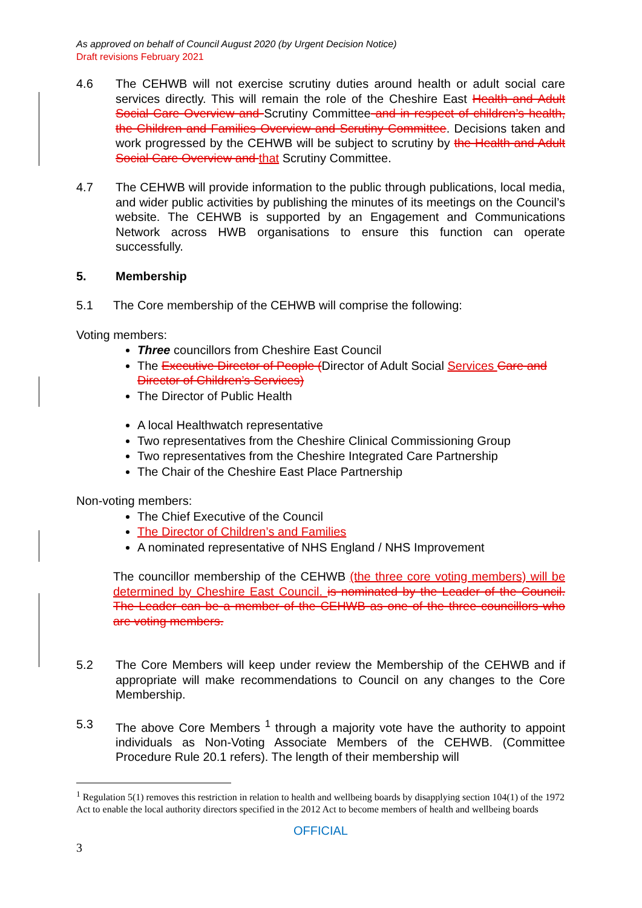As approved on behalf of Council August 2020 (by Urgent Decision Notice)
Draft revisions February 2021
4.6 The CEHWB will not exercise scrutiny duties around health or adult social care services directly. This will remain the role of the Cheshire East Health and Adult Social Care Overview and Scrutiny Committee and in respect of children’s health, the Children and Families Overview and Scrutiny Committee. Decisions taken and work progressed by the CEHWB will be subject to scrutiny by the Health and Adult Social Care Overview and that Scrutiny Committee.
4.7 The CEHWB will provide information to the public through publications, local media, and wider public activities by publishing the minutes of its meetings on the Council’s website. The CEHWB is supported by an Engagement and Communications Network across HWB organisations to ensure this function can operate successfully.
5. Membership
5.1 The Core membership of the CEHWB will comprise the following:
Voting members:
Three councillors from Cheshire East Council
The Executive Director of People (Director of Adult Social Services Care and Director of Children’s Services)
The Director of Public Health
A local Healthwatch representative
Two representatives from the Cheshire Clinical Commissioning Group
Two representatives from the Cheshire Integrated Care Partnership
The Chair of the Cheshire East Place Partnership
Non-voting members:
The Chief Executive of the Council
The Director of Children’s and Families
A nominated representative of NHS England / NHS Improvement
The councillor membership of the CEHWB (the three core voting members) will be determined by Cheshire East Council. is nominated by the Leader of the Council. The Leader can be a member of the CEHWB as one of the three councillors who are voting members.
5.2 The Core Members will keep under review the Membership of the CEHWB and if appropriate will make recommendations to Council on any changes to the Core Membership.
5.3 The above Core Members <sup>1</sup> through a majority vote have the authority to appoint individuals as Non-Voting Associate Members of the CEHWB. (Committee Procedure Rule 20.1 refers). The length of their membership will
<sup>1</sup> Regulation 5(1) removes this restriction in relation to health and wellbeing boards by disapplying section 104(1) of the 1972 Act to enable the local authority directors specified in the 2012 Act to become members of health and wellbeing boards
OFFICIAL
3